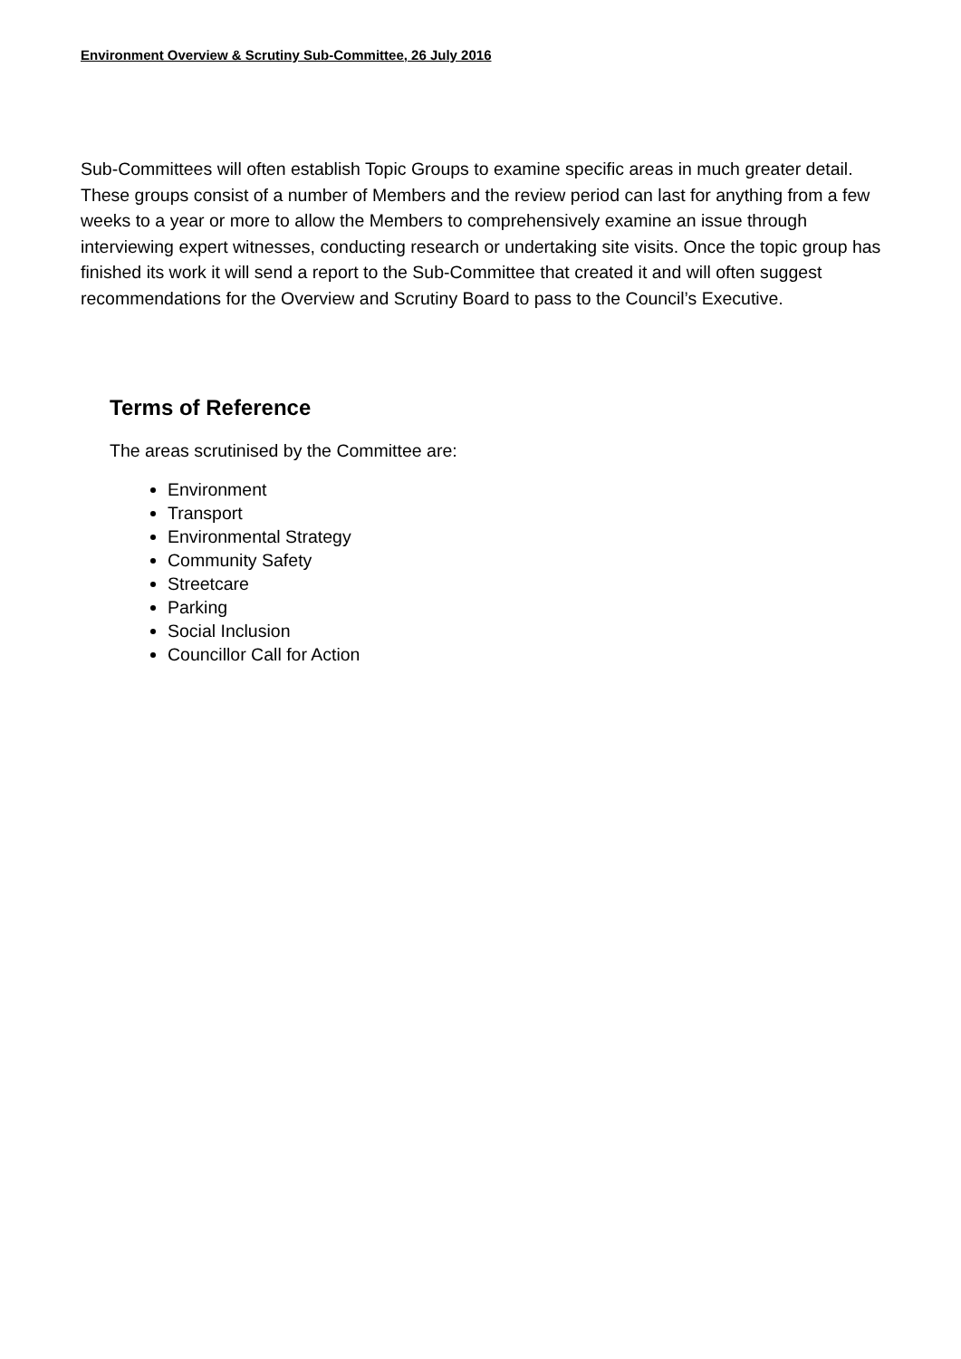Environment Overview & Scrutiny Sub-Committee, 26 July 2016
Sub-Committees will often establish Topic Groups to examine specific areas in much greater detail. These groups consist of a number of Members and the review period can last for anything from a few weeks to a year or more to allow the Members to comprehensively examine an issue through interviewing expert witnesses, conducting research or undertaking site visits. Once the topic group has finished its work it will send a report to the Sub-Committee that created it and will often suggest recommendations for the Overview and Scrutiny Board to pass to the Council’s Executive.
Terms of Reference
The areas scrutinised by the Committee are:
Environment
Transport
Environmental Strategy
Community Safety
Streetcare
Parking
Social Inclusion
Councillor Call for Action